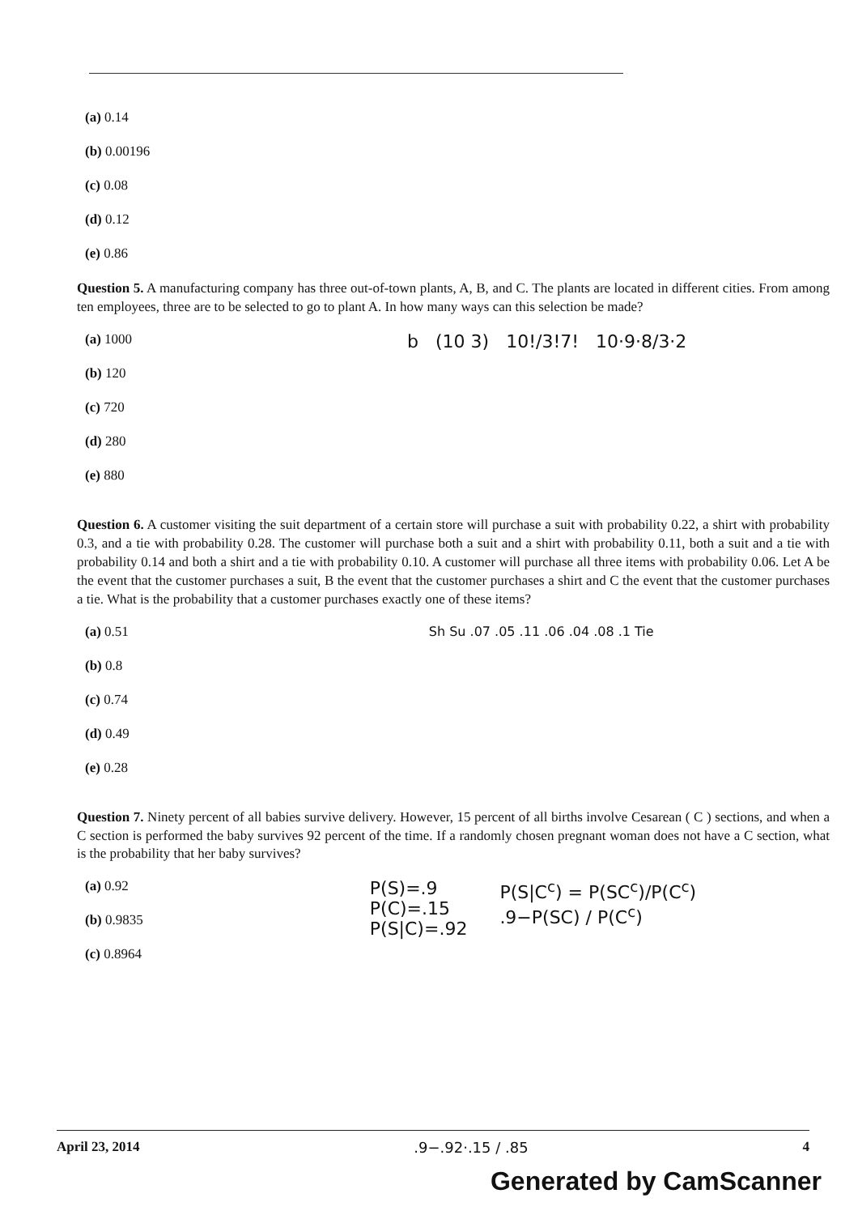(a) 0.14
(b) 0.00196
(c) 0.08
(d) 0.12
(e) 0.86
Question 5. A manufacturing company has three out-of-town plants, A, B, and C. The plants are located in different cities. From among ten employees, three are to be selected to go to plant A. In how many ways can this selection be made?
(a) 1000
(b) 120
(c) 720
(d) 280
(e) 880
b (10 3) 10!/3!7! 10·9·8/3·2
Question 6. A customer visiting the suit department of a certain store will purchase a suit with probability 0.22, a shirt with probability 0.3, and a tie with probability 0.28. The customer will purchase both a suit and a shirt with probability 0.11, both a suit and a tie with probability 0.14 and both a shirt and a tie with probability 0.10. A customer will purchase all three items with probability 0.06. Let A be the event that the customer purchases a suit, B the event that the customer purchases a shirt and C the event that the customer purchases a tie. What is the probability that a customer purchases exactly one of these items?
(a) 0.51
(b) 0.8
(c) 0.74
(d) 0.49
(e) 0.28
Sh Su .07 .05 .11 .06 .04 .08 .1 Tie
Question 7. Ninety percent of all babies survive delivery. However, 15 percent of all births involve Cesarean ( C ) sections, and when a C section is performed the baby survives 92 percent of the time. If a randomly chosen pregnant woman does not have a C section, what is the probability that her baby survives?
(a) 0.92
(b) 0.9835
(c) 0.8964
P(S)=.9
P(C)=.15
P(S|C)=.92
P(S|C<sup>c</sup>) = P(SC<sup>c</sup>)/P(C<sup>c</sup>)
.9−P(SC) / P(C<sup>c</sup>)
April 23, 2014.9−.92·.15 / .85 4
Generated by CamScanner